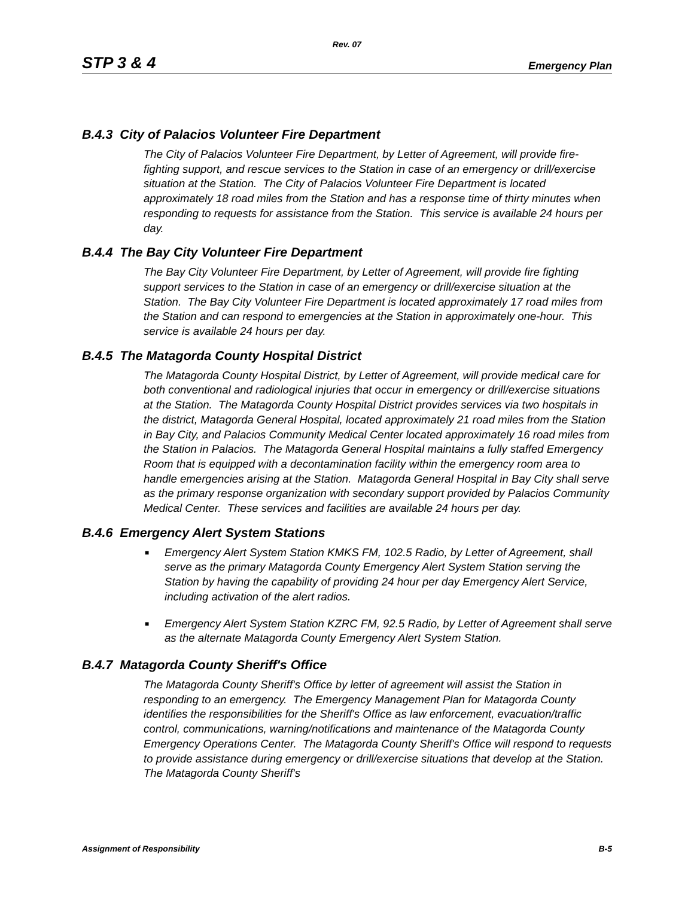Rev. 07
STP 3 & 4 Emergency Plan
B.4.3 City of Palacios Volunteer Fire Department
The City of Palacios Volunteer Fire Department, by Letter of Agreement, will provide fire-fighting support, and rescue services to the Station in case of an emergency or drill/exercise situation at the Station. The City of Palacios Volunteer Fire Department is located approximately 18 road miles from the Station and has a response time of thirty minutes when responding to requests for assistance from the Station. This service is available 24 hours per day.
B.4.4 The Bay City Volunteer Fire Department
The Bay City Volunteer Fire Department, by Letter of Agreement, will provide fire fighting support services to the Station in case of an emergency or drill/exercise situation at the Station. The Bay City Volunteer Fire Department is located approximately 17 road miles from the Station and can respond to emergencies at the Station in approximately one-hour. This service is available 24 hours per day.
B.4.5 The Matagorda County Hospital District
The Matagorda County Hospital District, by Letter of Agreement, will provide medical care for both conventional and radiological injuries that occur in emergency or drill/exercise situations at the Station. The Matagorda County Hospital District provides services via two hospitals in the district, Matagorda General Hospital, located approximately 21 road miles from the Station in Bay City, and Palacios Community Medical Center located approximately 16 road miles from the Station in Palacios. The Matagorda General Hospital maintains a fully staffed Emergency Room that is equipped with a decontamination facility within the emergency room area to handle emergencies arising at the Station. Matagorda General Hospital in Bay City shall serve as the primary response organization with secondary support provided by Palacios Community Medical Center. These services and facilities are available 24 hours per day.
B.4.6 Emergency Alert System Stations
■ Emergency Alert System Station KMKS FM, 102.5 Radio, by Letter of Agreement, shall serve as the primary Matagorda County Emergency Alert System Station serving the Station by having the capability of providing 24 hour per day Emergency Alert Service, including activation of the alert radios.
■ Emergency Alert System Station KZRC FM, 92.5 Radio, by Letter of Agreement shall serve as the alternate Matagorda County Emergency Alert System Station.
B.4.7 Matagorda County Sheriff's Office
The Matagorda County Sheriff's Office by letter of agreement will assist the Station in responding to an emergency. The Emergency Management Plan for Matagorda County identifies the responsibilities for the Sheriff's Office as law enforcement, evacuation/traffic control, communications, warning/notifications and maintenance of the Matagorda County Emergency Operations Center. The Matagorda County Sheriff's Office will respond to requests to provide assistance during emergency or drill/exercise situations that develop at the Station. The Matagorda County Sheriff's
Assignment of Responsibility B-5